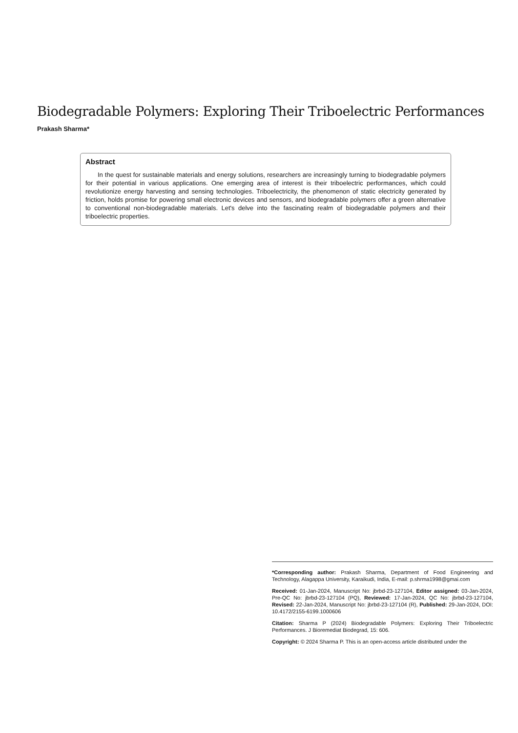Biodegradable Polymers: Exploring Their Triboelectric Performances
Prakash Sharma*
Abstract
In the quest for sustainable materials and energy solutions, researchers are increasingly turning to biodegradable polymers for their potential in various applications. One emerging area of interest is their triboelectric performances, which could revolutionize energy harvesting and sensing technologies. Triboelectricity, the phenomenon of static electricity generated by friction, holds promise for powering small electronic devices and sensors, and biodegradable polymers offer a green alternative to conventional non-biodegradable materials. Let's delve into the fascinating realm of biodegradable polymers and their triboelectric properties.
*Corresponding author: Prakash Sharma, Department of Food Engineering and Technology, Alagappa University, Karaikudi, India, E-mail: p.shrma1998@gmai.com
Received: 01-Jan-2024, Manuscript No: jbrbd-23-127104, Editor assigned: 03-Jan-2024, Pre-QC No: jbrbd-23-127104 (PQ), Reviewed: 17-Jan-2024, QC No: jbrbd-23-127104, Revised: 22-Jan-2024, Manuscript No: jbrbd-23-127104 (R), Published: 29-Jan-2024, DOI: 10.4172/2155-6199.1000606
Citation: Sharma P (2024) Biodegradable Polymers: Exploring Their Triboelectric Performances. J Bioremediat Biodegrad, 15: 606.
Copyright: © 2024 Sharma P. This is an open-access article distributed under the